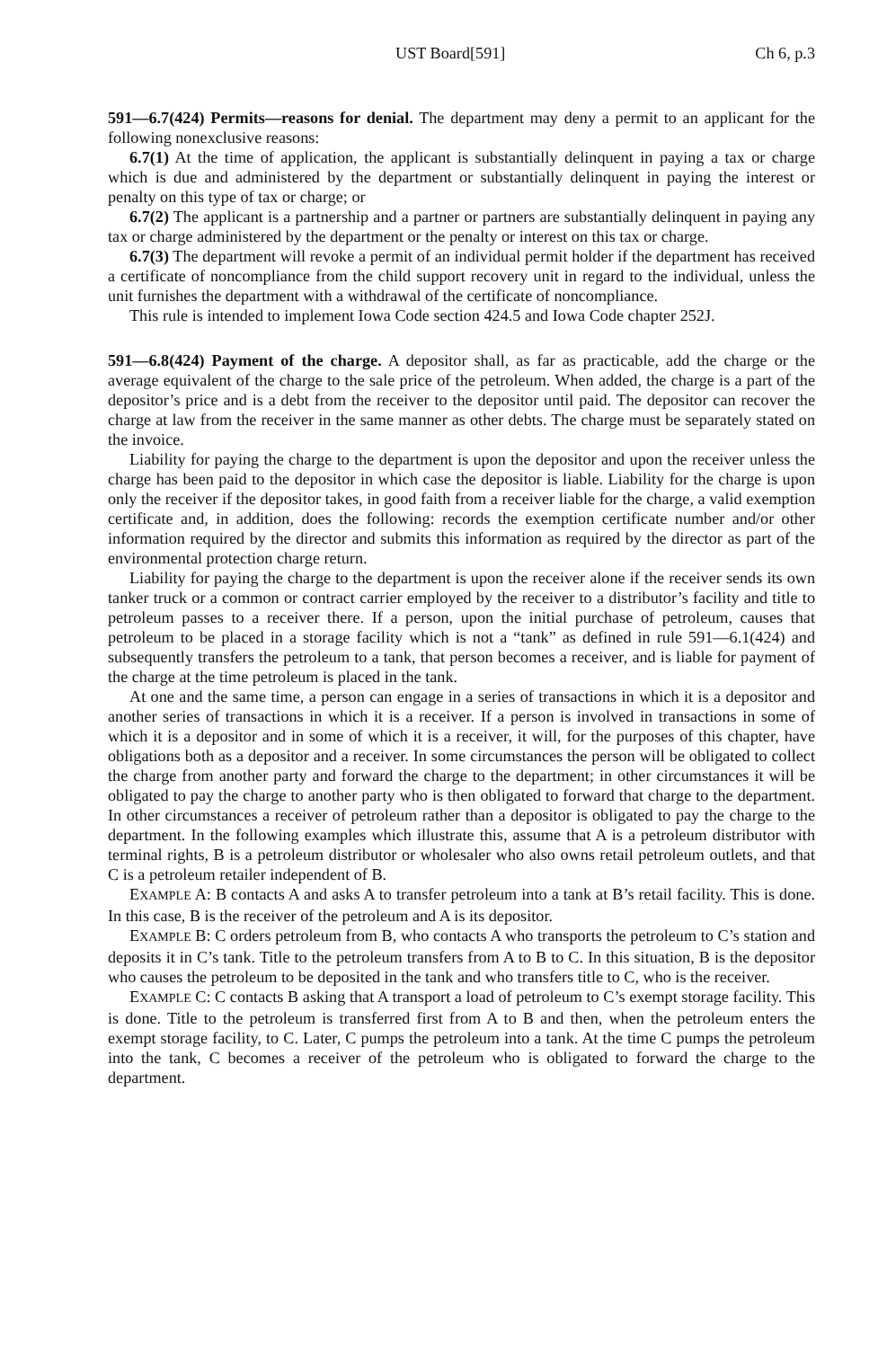UST Board[591] Ch 6, p.3
591—6.7(424) Permits—reasons for denial. The department may deny a permit to an applicant for the following nonexclusive reasons:
6.7(1) At the time of application, the applicant is substantially delinquent in paying a tax or charge which is due and administered by the department or substantially delinquent in paying the interest or penalty on this type of tax or charge; or
6.7(2) The applicant is a partnership and a partner or partners are substantially delinquent in paying any tax or charge administered by the department or the penalty or interest on this tax or charge.
6.7(3) The department will revoke a permit of an individual permit holder if the department has received a certificate of noncompliance from the child support recovery unit in regard to the individual, unless the unit furnishes the department with a withdrawal of the certificate of noncompliance.
This rule is intended to implement Iowa Code section 424.5 and Iowa Code chapter 252J.
591—6.8(424) Payment of the charge. A depositor shall, as far as practicable, add the charge or the average equivalent of the charge to the sale price of the petroleum. When added, the charge is a part of the depositor’s price and is a debt from the receiver to the depositor until paid. The depositor can recover the charge at law from the receiver in the same manner as other debts. The charge must be separately stated on the invoice.
Liability for paying the charge to the department is upon the depositor and upon the receiver unless the charge has been paid to the depositor in which case the depositor is liable. Liability for the charge is upon only the receiver if the depositor takes, in good faith from a receiver liable for the charge, a valid exemption certificate and, in addition, does the following: records the exemption certificate number and/or other information required by the director and submits this information as required by the director as part of the environmental protection charge return.
Liability for paying the charge to the department is upon the receiver alone if the receiver sends its own tanker truck or a common or contract carrier employed by the receiver to a distributor’s facility and title to petroleum passes to a receiver there. If a person, upon the initial purchase of petroleum, causes that petroleum to be placed in a storage facility which is not a “tank” as defined in rule 591—6.1(424) and subsequently transfers the petroleum to a tank, that person becomes a receiver, and is liable for payment of the charge at the time petroleum is placed in the tank.
At one and the same time, a person can engage in a series of transactions in which it is a depositor and another series of transactions in which it is a receiver. If a person is involved in transactions in some of which it is a depositor and in some of which it is a receiver, it will, for the purposes of this chapter, have obligations both as a depositor and a receiver. In some circumstances the person will be obligated to collect the charge from another party and forward the charge to the department; in other circumstances it will be obligated to pay the charge to another party who is then obligated to forward that charge to the department. In other circumstances a receiver of petroleum rather than a depositor is obligated to pay the charge to the department. In the following examples which illustrate this, assume that A is a petroleum distributor with terminal rights, B is a petroleum distributor or wholesaler who also owns retail petroleum outlets, and that C is a petroleum retailer independent of B.
EXAMPLE A: B contacts A and asks A to transfer petroleum into a tank at B’s retail facility. This is done. In this case, B is the receiver of the petroleum and A is its depositor.
EXAMPLE B: C orders petroleum from B, who contacts A who transports the petroleum to C’s station and deposits it in C’s tank. Title to the petroleum transfers from A to B to C. In this situation, B is the depositor who causes the petroleum to be deposited in the tank and who transfers title to C, who is the receiver.
EXAMPLE C: C contacts B asking that A transport a load of petroleum to C’s exempt storage facility. This is done. Title to the petroleum is transferred first from A to B and then, when the petroleum enters the exempt storage facility, to C. Later, C pumps the petroleum into a tank. At the time C pumps the petroleum into the tank, C becomes a receiver of the petroleum who is obligated to forward the charge to the department.